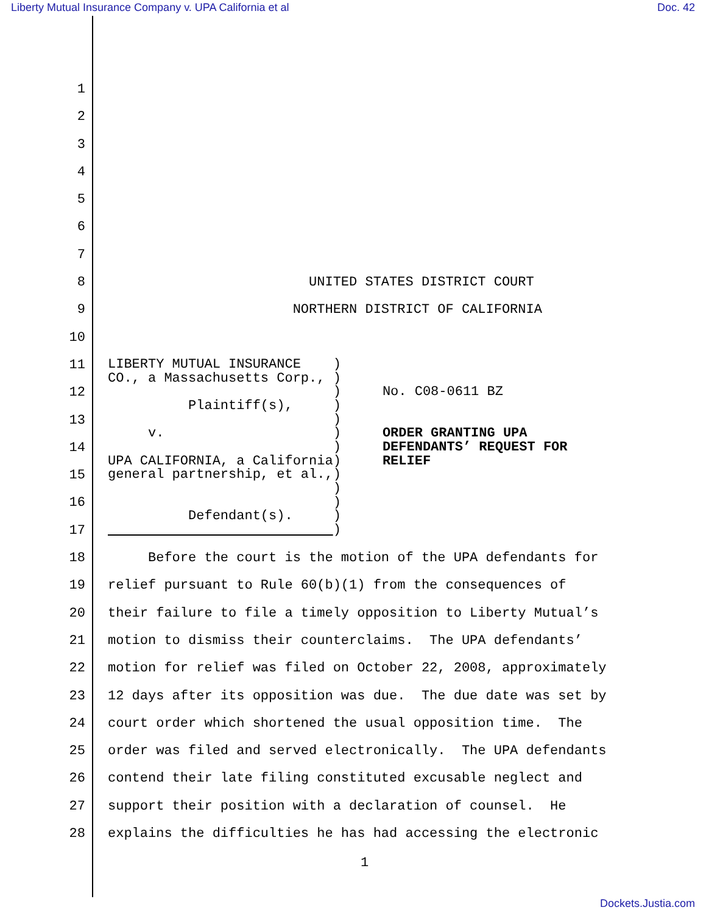Liberty Mutual Insurance Company v. UPA California et al Doc. 42
1
2
3
4
5
6
7
8 UNITED STATES DISTRICT COURT
9 NORTHERN DISTRICT OF CALIFORNIA
10
11
12
13
14
15
16
17
LIBERTY MUTUAL INSURANCE ) CO., a Massachusetts Corp., ) ) Plaintiff(s), ) ) v. ) ) UPA CALIFORNIA, a California) general partnership, et al.,) ) ) Defendant(s). ) )
No. C08-0611 BZ ORDER GRANTING UPA DEFENDANTS’ REQUEST FOR RELIEF
18 Before the court is the motion of the UPA defendants for
19 relief pursuant to Rule 60(b)(1) from the consequences of
20 their failure to file a timely opposition to Liberty Mutual’s
21 motion to dismiss their counterclaims. The UPA defendants’
22 motion for relief was filed on October 22, 2008, approximately
23 12 days after its opposition was due. The due date was set by
24 court order which shortened the usual opposition time. The
25 order was filed and served electronically. The UPA defendants
26 contend their late filing constituted excusable neglect and
27 support their position with a declaration of counsel. He
28 explains the difficulties he has had accessing the electronic
1
Dockets.Justia.com